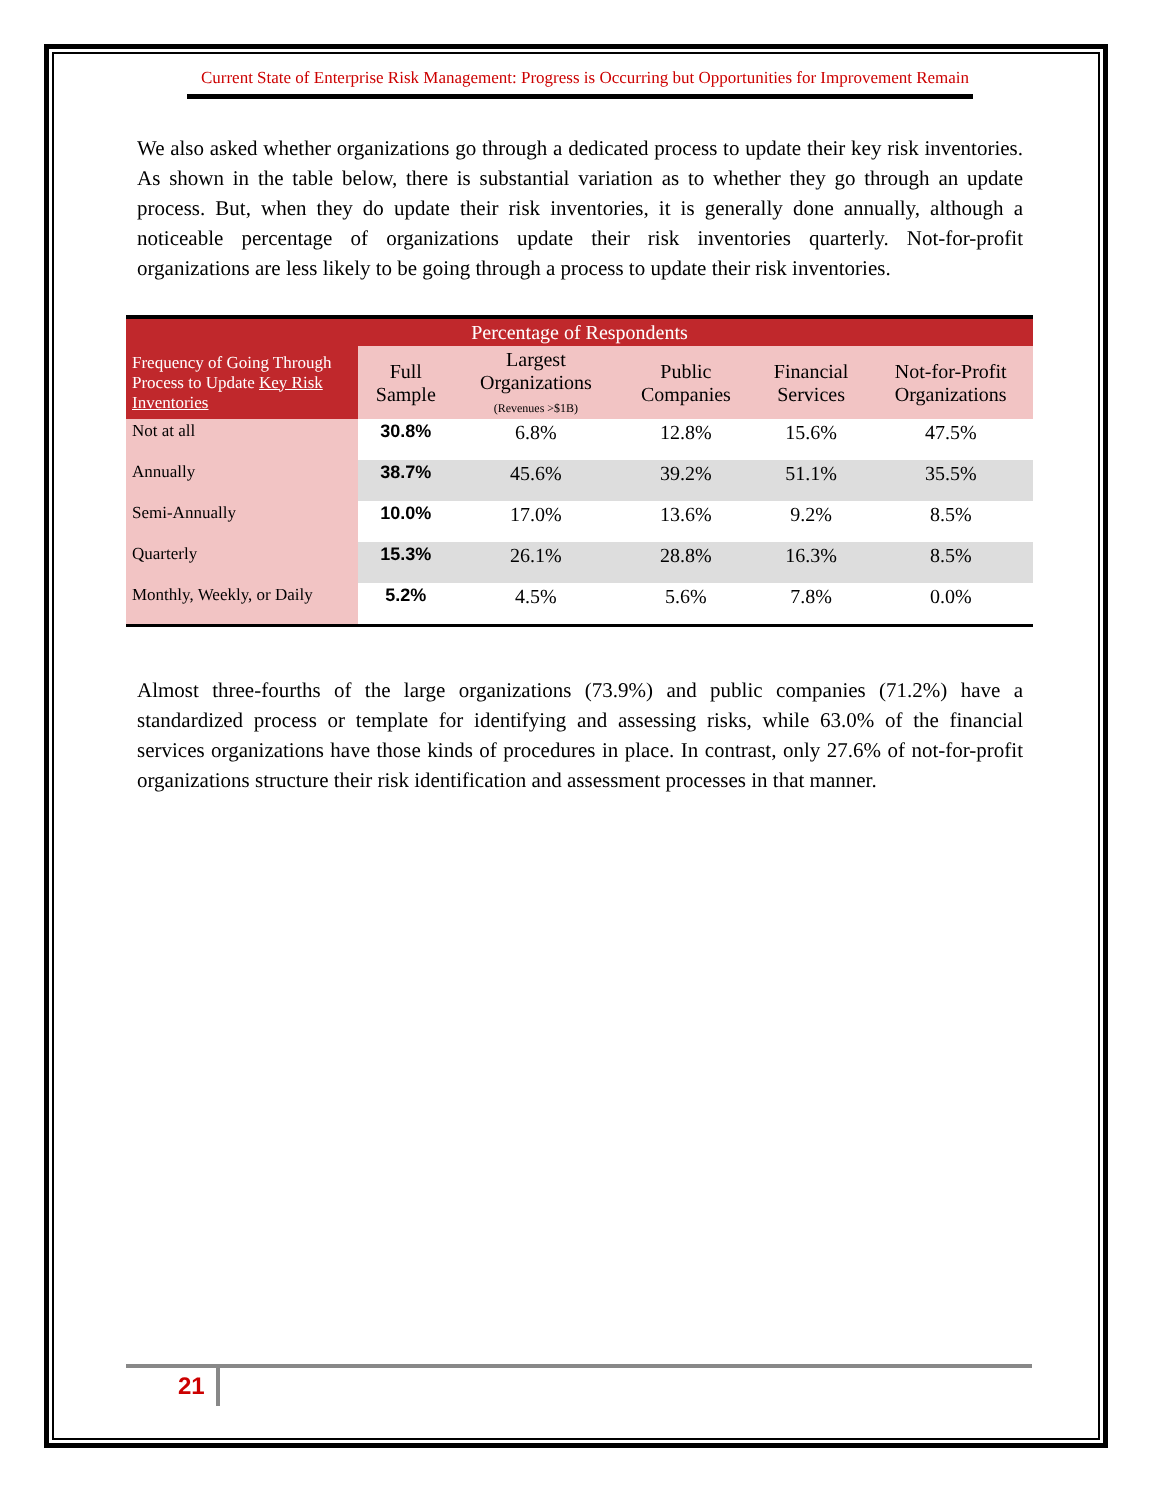Current State of Enterprise Risk Management: Progress is Occurring but Opportunities for Improvement Remain
We also asked whether organizations go through a dedicated process to update their key risk inventories. As shown in the table below, there is substantial variation as to whether they go through an update process. But, when they do update their risk inventories, it is generally done annually, although a noticeable percentage of organizations update their risk inventories quarterly. Not-for-profit organizations are less likely to be going through a process to update their risk inventories.
| Percentage of Respondents | | | | | |
| --- | --- | --- | --- | --- | --- |
| Frequency of Going Through Process to Update Key Risk Inventories | Full Sample | Largest Organizations (Revenues >$1B) | Public Companies | Financial Services | Not-for-Profit Organizations |
| Not at all | 30.8% | 6.8% | 12.8% | 15.6% | 47.5% |
| Annually | 38.7% | 45.6% | 39.2% | 51.1% | 35.5% |
| Semi-Annually | 10.0% | 17.0% | 13.6% | 9.2% | 8.5% |
| Quarterly | 15.3% | 26.1% | 28.8% | 16.3% | 8.5% |
| Monthly, Weekly, or Daily | 5.2% | 4.5% | 5.6% | 7.8% | 0.0% |
Almost three-fourths of the large organizations (73.9%) and public companies (71.2%) have a standardized process or template for identifying and assessing risks, while 63.0% of the financial services organizations have those kinds of procedures in place. In contrast, only 27.6% of not-for-profit organizations structure their risk identification and assessment processes in that manner.
21